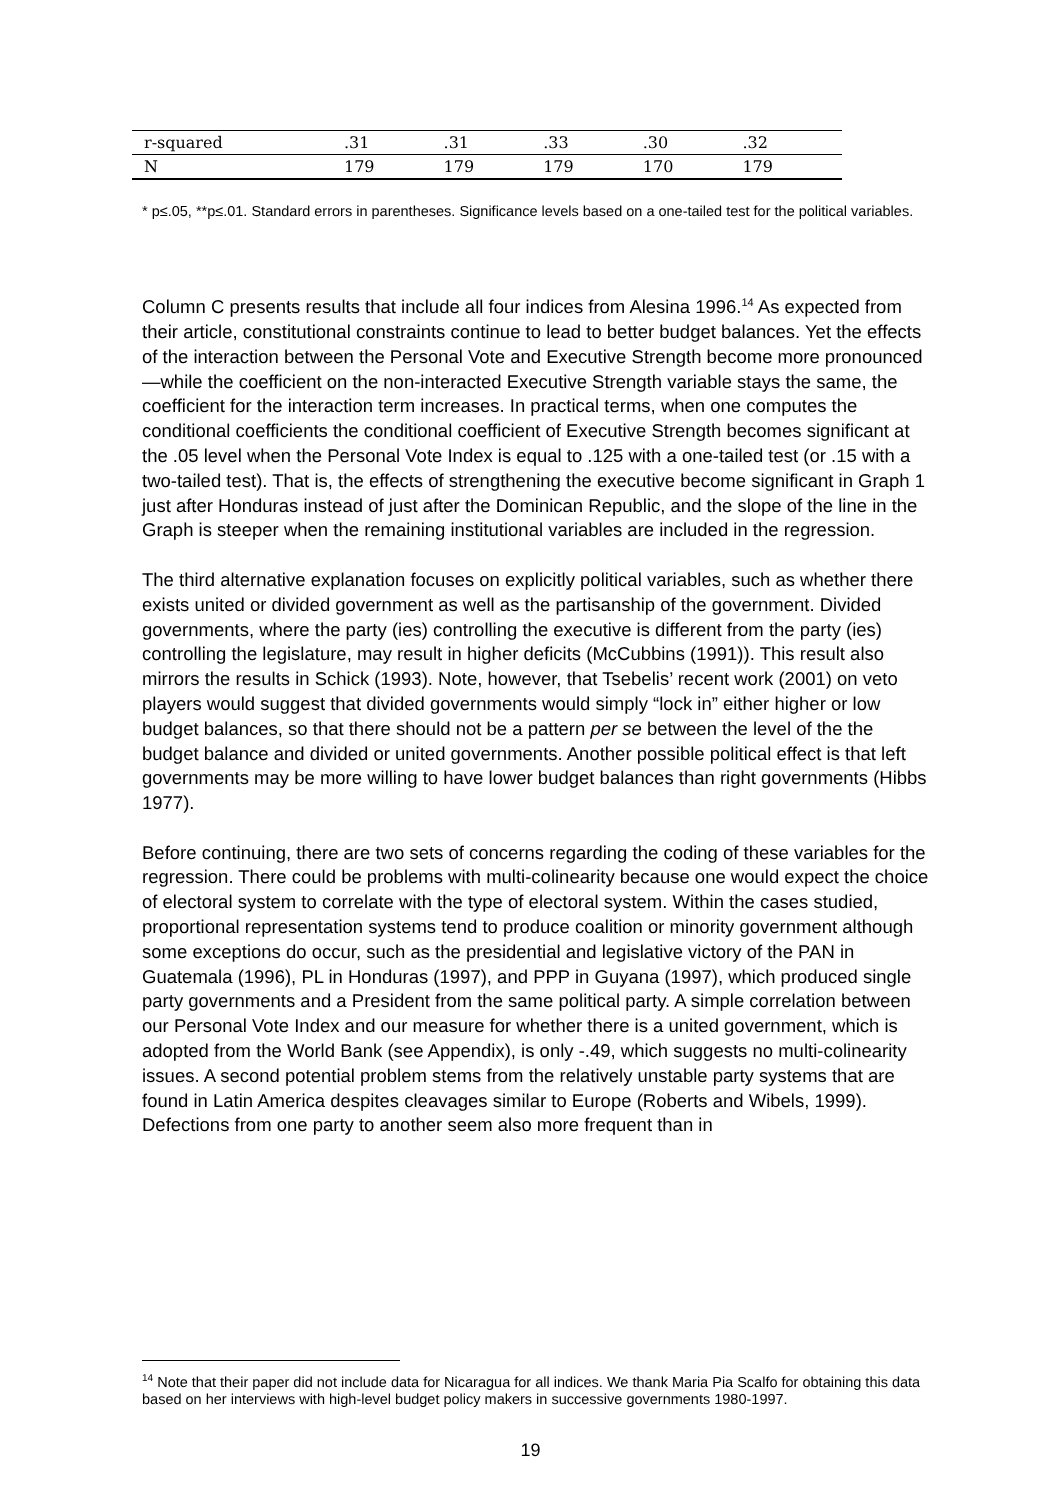| r-squared | .31 | .31 | .33 | .30 | .32 |
| N | 179 | 179 | 179 | 170 | 179 |
* p≤.05, **p≤.01. Standard errors in parentheses. Significance levels based on a one-tailed test for the political variables.
Column C presents results that include all four indices from Alesina 1996.<sup>14</sup> As expected from their article, constitutional constraints continue to lead to better budget balances. Yet the effects of the interaction between the Personal Vote and Executive Strength become more pronounced—while the coefficient on the non-interacted Executive Strength variable stays the same, the coefficient for the interaction term increases. In practical terms, when one computes the conditional coefficients the conditional coefficient of Executive Strength becomes significant at the .05 level when the Personal Vote Index is equal to .125 with a one-tailed test (or .15 with a two-tailed test). That is, the effects of strengthening the executive become significant in Graph 1 just after Honduras instead of just after the Dominican Republic, and the slope of the line in the Graph is steeper when the remaining institutional variables are included in the regression.
The third alternative explanation focuses on explicitly political variables, such as whether there exists united or divided government as well as the partisanship of the government. Divided governments, where the party (ies) controlling the executive is different from the party (ies) controlling the legislature, may result in higher deficits (McCubbins (1991)). This result also mirrors the results in Schick (1993). Note, however, that Tsebelis’ recent work (2001) on veto players would suggest that divided governments would simply “lock in” either higher or low budget balances, so that there should not be a pattern per se between the level of the the budget balance and divided or united governments. Another possible political effect is that left governments may be more willing to have lower budget balances than right governments (Hibbs 1977).
Before continuing, there are two sets of concerns regarding the coding of these variables for the regression. There could be problems with multi-colinearity because one would expect the choice of electoral system to correlate with the type of electoral system. Within the cases studied, proportional representation systems tend to produce coalition or minority government although some exceptions do occur, such as the presidential and legislative victory of the PAN in Guatemala (1996), PL in Honduras (1997), and PPP in Guyana (1997), which produced single party governments and a President from the same political party. A simple correlation between our Personal Vote Index and our measure for whether there is a united government, which is adopted from the World Bank (see Appendix), is only -.49, which suggests no multi-colinearity issues. A second potential problem stems from the relatively unstable party systems that are found in Latin America despites cleavages similar to Europe (Roberts and Wibels, 1999). Defections from one party to another seem also more frequent than in
<sup>14</sup> Note that their paper did not include data for Nicaragua for all indices. We thank Maria Pia Scalfo for obtaining this data based on her interviews with high-level budget policy makers in successive governments 1980-1997.
19